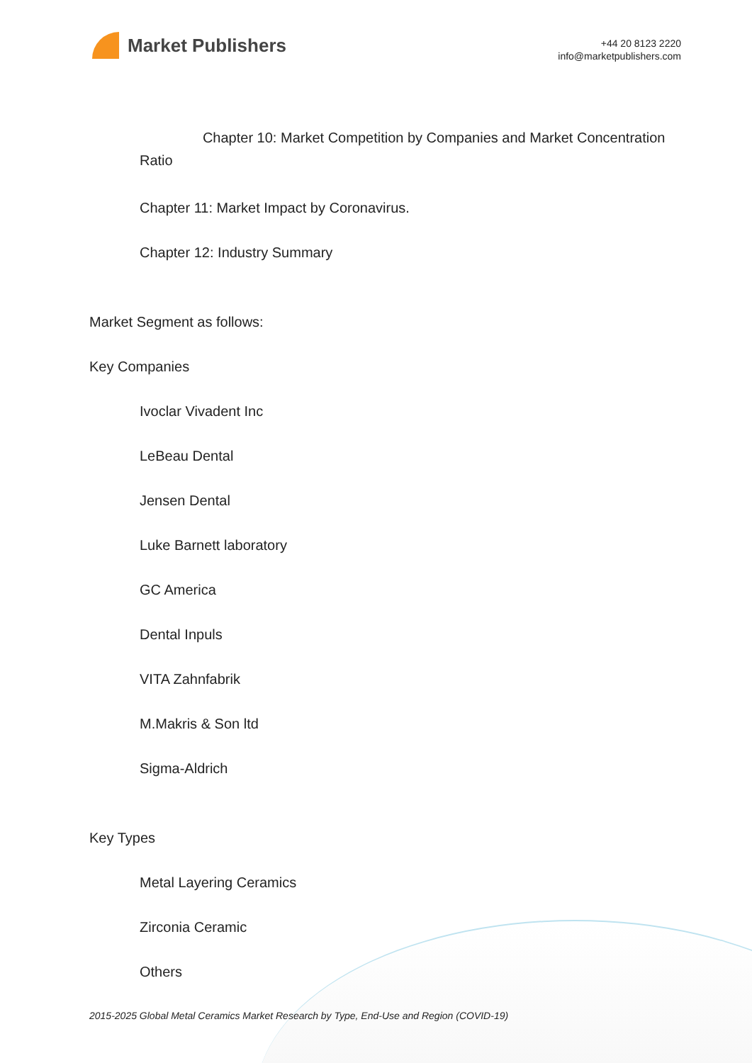Market Publishers
+44 20 8123 2220
info@marketpublishers.com
Chapter 10: Market Competition by Companies and Market Concentration Ratio
Chapter 11: Market Impact by Coronavirus.
Chapter 12: Industry Summary
Market Segment as follows:
Key Companies
Ivoclar Vivadent Inc
LeBeau Dental
Jensen Dental
Luke Barnett laboratory
GC America
Dental Inpuls
VITA Zahnfabrik
M.Makris & Son ltd
Sigma-Aldrich
Key Types
Metal Layering Ceramics
Zirconia Ceramic
Others
2015-2025 Global Metal Ceramics Market Research by Type, End-Use and Region (COVID-19)